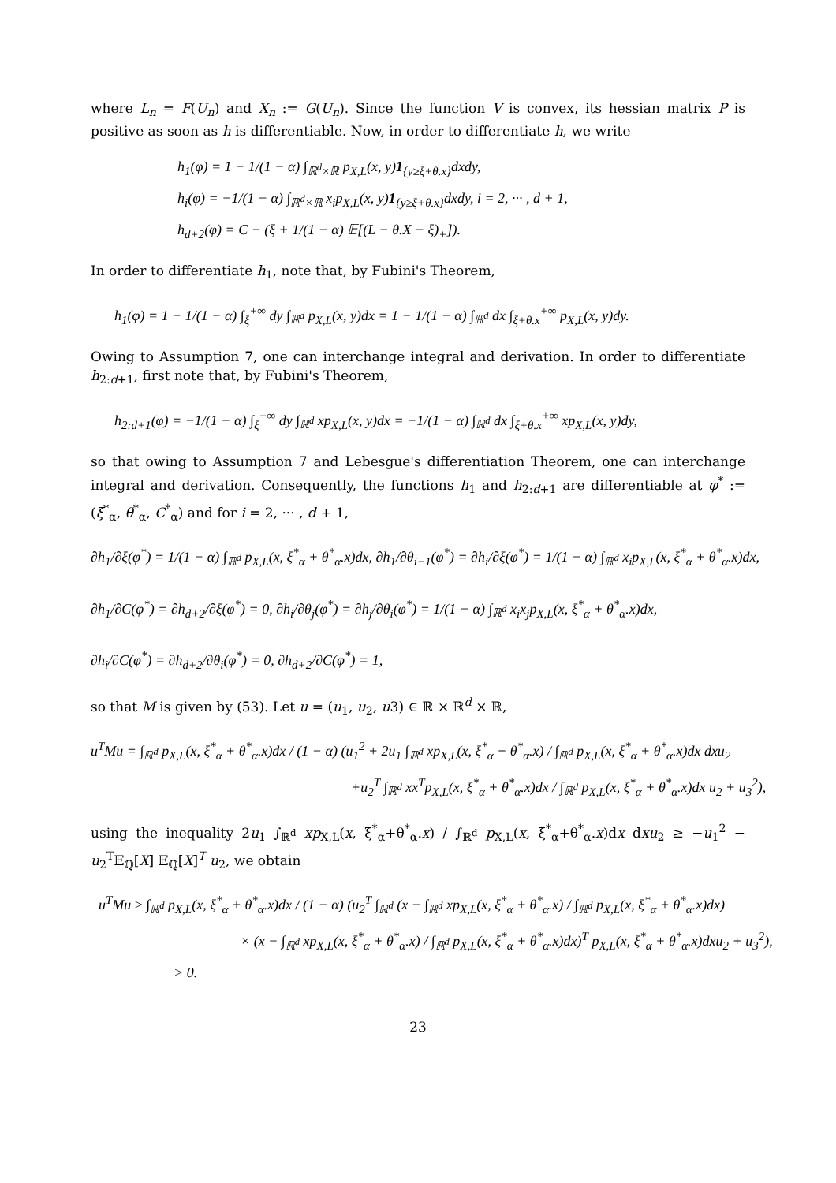where L<sub>n</sub> = F(U<sub>n</sub>) and X<sub>n</sub> := G(U<sub>n</sub>). Since the function V is convex, its hessian matrix P is positive as soon as h is differentiable. Now, in order to differentiate h, we write
h<sub>1</sub>(φ) = 1 − 1/(1 − α) ∫<sub>ℝ<sup>d</sup>×ℝ</sub> p<sub>X,L</sub>(x, y)1<sub>{y≥ξ+θ.x}</sub>dxdy,
h<sub>i</sub>(φ) = −1/(1 − α) ∫<sub>ℝ<sup>d</sup>×ℝ</sub> x<sub>i</sub>p<sub>X,L</sub>(x, y)1<sub>{y≥ξ+θ.x}</sub>dxdy, i = 2, ··· , d + 1,
h<sub>d+2</sub>(φ) = C − (ξ + 1/(1 − α) 𝔼[(L − θ.X − ξ)<sub>+</sub>]).
In order to differentiate h<sub>1</sub>, note that, by Fubini's Theorem,
h<sub>1</sub>(φ) = 1 − 1/(1 − α) ∫<sub>ξ</sub><sup>+∞</sup> dy ∫<sub>ℝ<sup>d</sup></sub> p<sub>X,L</sub>(x, y)dx = 1 − 1/(1 − α) ∫<sub>ℝ<sup>d</sup></sub> dx ∫<sub>ξ+θ.x</sub><sup>+∞</sup> p<sub>X,L</sub>(x, y)dy.
Owing to Assumption 7, one can interchange integral and derivation. In order to differentiate h<sub>2:d+1</sub>, first note that, by Fubini's Theorem,
h<sub>2:d+1</sub>(φ) = −1/(1 − α) ∫<sub>ξ</sub><sup>+∞</sup> dy ∫<sub>ℝ<sup>d</sup></sub> xp<sub>X,L</sub>(x, y)dx = −1/(1 − α) ∫<sub>ℝ<sup>d</sup></sub> dx ∫<sub>ξ+θ.x</sub><sup>+∞</sup> xp<sub>X,L</sub>(x, y)dy,
so that owing to Assumption 7 and Lebesgue's differentiation Theorem, one can interchange integral and derivation. Consequently, the functions h<sub>1</sub> and h<sub>2:d+1</sub> are differentiable at φ<sup>*</sup> := (ξ<sup>*</sup><sub>α</sub>, θ<sup>*</sup><sub>α</sub>, C<sup>*</sup><sub>α</sub>) and for i = 2, ··· , d + 1,
∂h<sub>1</sub>/∂ξ(φ<sup>*</sup>) = 1/(1 − α) ∫<sub>ℝ<sup>d</sup></sub> p<sub>X,L</sub>(x, ξ<sup>*</sup><sub>α</sub> + θ<sup>*</sup><sub>α</sub>.x)dx, ∂h<sub>1</sub>/∂θ<sub>i−1</sub>(φ<sup>*</sup>) = ∂h<sub>i</sub>/∂ξ(φ<sup>*</sup>) = 1/(1 − α) ∫<sub>ℝ<sup>d</sup></sub> x<sub>i</sub>p<sub>X,L</sub>(x, ξ<sup>*</sup><sub>α</sub> + θ<sup>*</sup><sub>α</sub>.x)dx,
∂h<sub>1</sub>/∂C(φ<sup>*</sup>) = ∂h<sub>d+2</sub>/∂ξ(φ<sup>*</sup>) = 0, ∂h<sub>i</sub>/∂θ<sub>j</sub>(φ<sup>*</sup>) = ∂h<sub>j</sub>/∂θ<sub>i</sub>(φ<sup>*</sup>) = 1/(1 − α) ∫<sub>ℝ<sup>d</sup></sub> x<sub>i</sub>x<sub>j</sub>p<sub>X,L</sub>(x, ξ<sup>*</sup><sub>α</sub> + θ<sup>*</sup><sub>α</sub>.x)dx,
∂h<sub>i</sub>/∂C(φ<sup>*</sup>) = ∂h<sub>d+2</sub>/∂θ<sub>i</sub>(φ<sup>*</sup>) = 0, ∂h<sub>d+2</sub>/∂C(φ<sup>*</sup>) = 1,
so that M is given by (53). Let u = (u<sub>1</sub>, u<sub>2</sub>, u3) ∈ ℝ × ℝ<sup>d</sup> × ℝ,
u<sup>T</sup>Mu = ∫<sub>ℝ<sup>d</sup></sub> p<sub>X,L</sub>(x, ξ<sup>*</sup><sub>α</sub> + θ<sup>*</sup><sub>α</sub>.x)dx / (1 − α) (u<sub>1</sub><sup>2</sup> + 2u<sub>1</sub> ∫<sub>ℝ<sup>d</sup></sub> xp<sub>X,L</sub>(x, ξ<sup>*</sup><sub>α</sub> + θ<sup>*</sup><sub>α</sub>.x) / ∫<sub>ℝ<sup>d</sup></sub> p<sub>X,L</sub>(x, ξ<sup>*</sup><sub>α</sub> + θ<sup>*</sup><sub>α</sub>.x)dx dxu<sub>2</sub>
+u<sub>2</sub><sup>T</sup> ∫<sub>ℝ<sup>d</sup></sub> xx<sup>T</sup>p<sub>X,L</sub>(x, ξ<sup>*</sup><sub>α</sub> + θ<sup>*</sup><sub>α</sub>.x)dx / ∫<sub>ℝ<sup>d</sup></sub> p<sub>X,L</sub>(x, ξ<sup>*</sup><sub>α</sub> + θ<sup>*</sup><sub>α</sub>.x)dx u<sub>2</sub> + u<sub>3</sub><sup>2</sup>),
using the inequality 2u<sub>1</sub> ∫<sub>ℝ<sup>d</sup></sub> xp<sub>X,L</sub>(x, ξ<sup>*</sup><sub>α</sub>+θ<sup>*</sup><sub>α</sub>.x) / ∫<sub>ℝ<sup>d</sup></sub> p<sub>X,L</sub>(x, ξ<sup>*</sup><sub>α</sub>+θ<sup>*</sup><sub>α</sub>.x)dx dxu<sub>2</sub> ≥ −u<sub>1</sub><sup>2</sup> − u<sub>2</sub><sup>T</sup>𝔼<sub>ℚ</sub>[X] 𝔼<sub>ℚ</sub>[X]<sup>T</sup> u<sub>2</sub>, we obtain
u<sup>T</sup>Mu ≥ ∫<sub>ℝ<sup>d</sup></sub> p<sub>X,L</sub>(x, ξ<sup>*</sup><sub>α</sub> + θ<sup>*</sup><sub>α</sub>.x)dx / (1 − α) (u<sub>2</sub><sup>T</sup> ∫<sub>ℝ<sup>d</sup></sub> (x − ∫<sub>ℝ<sup>d</sup></sub> xp<sub>X,L</sub>(x, ξ<sup>*</sup><sub>α</sub> + θ<sup>*</sup><sub>α</sub>.x) / ∫<sub>ℝ<sup>d</sup></sub> p<sub>X,L</sub>(x, ξ<sup>*</sup><sub>α</sub> + θ<sup>*</sup><sub>α</sub>.x)dx)
× (x − ∫<sub>ℝ<sup>d</sup></sub> xp<sub>X,L</sub>(x, ξ<sup>*</sup><sub>α</sub> + θ<sup>*</sup><sub>α</sub>.x) / ∫<sub>ℝ<sup>d</sup></sub> p<sub>X,L</sub>(x, ξ<sup>*</sup><sub>α</sub> + θ<sup>*</sup><sub>α</sub>.x)dx)<sup>T</sup> p<sub>X,L</sub>(x, ξ<sup>*</sup><sub>α</sub> + θ<sup>*</sup><sub>α</sub>.x)dxu<sub>2</sub> + u<sub>3</sub><sup>2</sup>),
> 0.
23